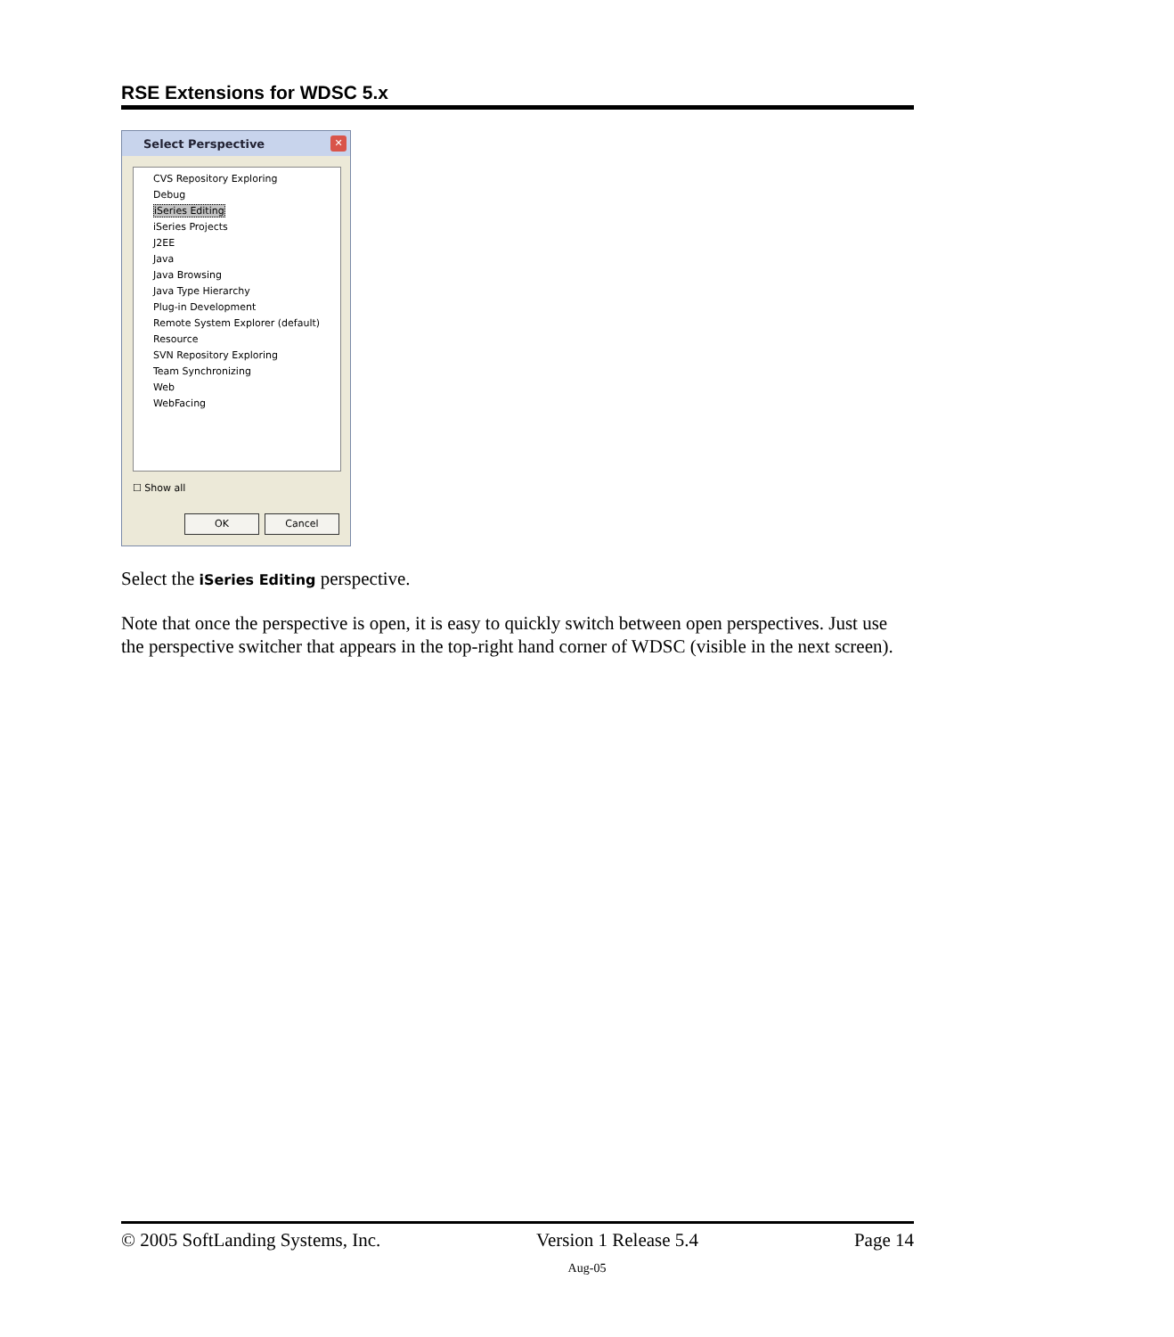RSE Extensions for WDSC 5.x
Select Perspective
✕
CVS Repository Exploring
Debug
iSeries Editing
iSeries Projects
J2EE
Java
Java Browsing
Java Type Hierarchy
Plug-in Development
Remote System Explorer (default)
Resource
SVN Repository Exploring
Team Synchronizing
Web
WebFacing
☐ Show all
OK Cancel
Select the iSeries Editing perspective.
Note that once the perspective is open, it is easy to quickly switch between open perspectives. Just use the perspective switcher that appears in the top-right hand corner of WDSC (visible in the next screen).
© 2005 SoftLanding Systems, Inc. Version 1 Release 5.4 Page 14
Aug-05